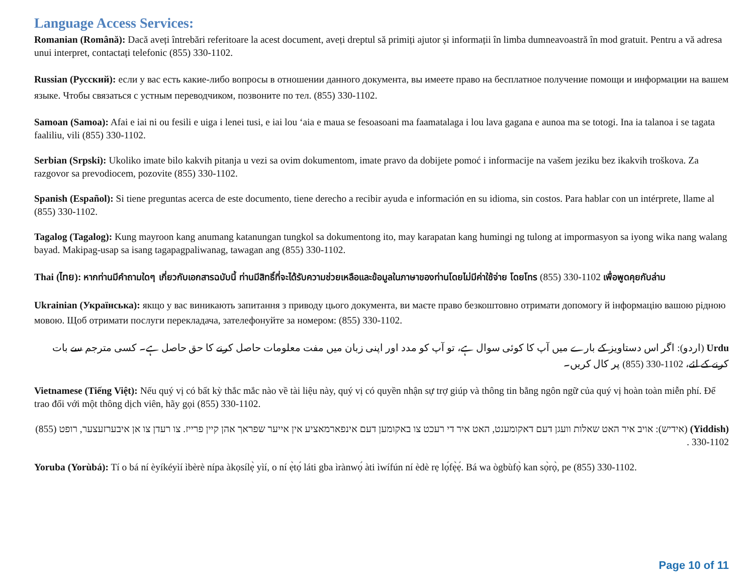Language Access Services:
Romanian (Română): Dacă aveți întrebări referitoare la acest document, aveți dreptul să primiți ajutor și informații în limba dumneavoastră în mod gratuit. Pentru a vă adresa unui interpret, contactați telefonic (855) 330-1102.
Russian (Русский): если у вас есть какие-либо вопросы в отношении данного документа, вы имеете право на бесплатное получение помощи и информации на вашем языке. Чтобы связаться с устным переводчиком, позвоните по тел. (855) 330-1102.
Samoan (Samoa): Afai e iai ni ou fesili e uiga i lenei tusi, e iai lou ‘aia e maua se fesoasoani ma faamatalaga i lou lava gagana e aunoa ma se totogi. Ina ia talanoa i se tagata faaliliu, vili (855) 330-1102.
Serbian (Srpski): Ukoliko imate bilo kakvih pitanja u vezi sa ovim dokumentom, imate pravo da dobijete pomoć i informacije na vašem jeziku bez ikakvih troškova. Za razgovor sa prevodiocem, pozovite (855) 330-1102.
Spanish (Español): Si tiene preguntas acerca de este documento, tiene derecho a recibir ayuda e información en su idioma, sin costos. Para hablar con un intérprete, llame al (855) 330-1102.
Tagalog (Tagalog): Kung mayroon kang anumang katanungan tungkol sa dokumentong ito, may karapatan kang humingi ng tulong at impormasyon sa iyong wika nang walang bayad. Makipag-usap sa isang tagapagpaliwanag, tawagan ang (855) 330-1102.
Thai (ไทย): หากท่านมีคำถามใดๆ เกี่ยวกับเอกสารฉบับนี้ ท่านมีสิทธิ์ที่จะได้รับความช่วยเหลือและข้อมูลในภาษาของท่านโดยไม่มีค่าใช้จ่าย โดยโทร (855) 330-1102 เพื่อพูดคุยกับล่าม
Ukrainian (Українська): якщо у вас виникають запитання з приводу цього документа, ви маєте право безкоштовно отримати допомогу й інформацію вашою рідною мовою. Щоб отримати послуги перекладача, зателефонуйте за номером: (855) 330-1102.
Urdu (اردو): اگر اس دستاویز کے بارے میں آپ کا کوئی سوال ہے، تو آپ کو مدد اور اپنی زبان میں مفت معلومات حاصل کرنے کا حق حاصل ہے۔ کسی مترجم سے بات کرنے کے لئے، (855) 330-1102 پر کال کریں۔
Vietnamese (Tiếng Việt): Nếu quý vị có bất kỳ thắc mắc nào về tài liệu này, quý vị có quyền nhận sự trợ giúp và thông tin bằng ngôn ngữ của quý vị hoàn toàn miễn phí. Để trao đổi với một thông dịch viên, hãy gọi (855) 330-1102.
(Yiddish) (אידיש): אויב איר האט שאלות וועגן דעם דאקומענט, האט איר די רעכט צו באקומען דעם אינפארמאציע אין אייער שפראך אהן קיין פרייז. צו רעדן צו אן איבערזעצער, רופט (855) 330-1102 .
Yoruba (Yorùbá): Tí o bá ní èyíkéyìí ìbèrè nípa àkọsílẹ̀ yìí, o ní ẹ̀tọ́ láti gba ìrànwọ́ àti ìwífún ní èdè rẹ lọ́fẹ̀ẹ́. Bá wa ògbùfọ̀ kan sọ̀rọ̀, pe (855) 330-1102.
Page 10 of 11